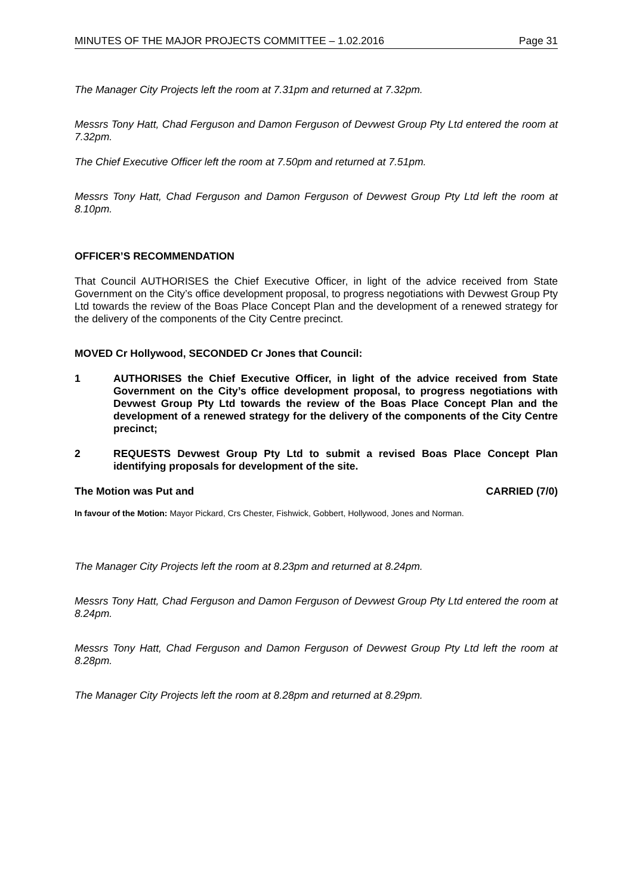MINUTES OF THE MAJOR PROJECTS COMMITTEE – 1.02.2016 Page 31
The Manager City Projects left the room at 7.31pm and returned at 7.32pm.
Messrs Tony Hatt, Chad Ferguson and Damon Ferguson of Devwest Group Pty Ltd entered the room at 7.32pm.
The Chief Executive Officer left the room at 7.50pm and returned at 7.51pm.
Messrs Tony Hatt, Chad Ferguson and Damon Ferguson of Devwest Group Pty Ltd left the room at 8.10pm.
OFFICER’S RECOMMENDATION
That Council AUTHORISES the Chief Executive Officer, in light of the advice received from State Government on the City’s office development proposal, to progress negotiations with Devwest Group Pty Ltd towards the review of the Boas Place Concept Plan and the development of a renewed strategy for the delivery of the components of the City Centre precinct.
MOVED Cr Hollywood, SECONDED Cr Jones that Council:
1 AUTHORISES the Chief Executive Officer, in light of the advice received from State Government on the City’s office development proposal, to progress negotiations with Devwest Group Pty Ltd towards the review of the Boas Place Concept Plan and the development of a renewed strategy for the delivery of the components of the City Centre precinct;
2 REQUESTS Devwest Group Pty Ltd to submit a revised Boas Place Concept Plan identifying proposals for development of the site.
The Motion was Put and CARRIED (7/0)
In favour of the Motion: Mayor Pickard, Crs Chester, Fishwick, Gobbert, Hollywood, Jones and Norman.
The Manager City Projects left the room at 8.23pm and returned at 8.24pm.
Messrs Tony Hatt, Chad Ferguson and Damon Ferguson of Devwest Group Pty Ltd entered the room at 8.24pm.
Messrs Tony Hatt, Chad Ferguson and Damon Ferguson of Devwest Group Pty Ltd left the room at 8.28pm.
The Manager City Projects left the room at 8.28pm and returned at 8.29pm.